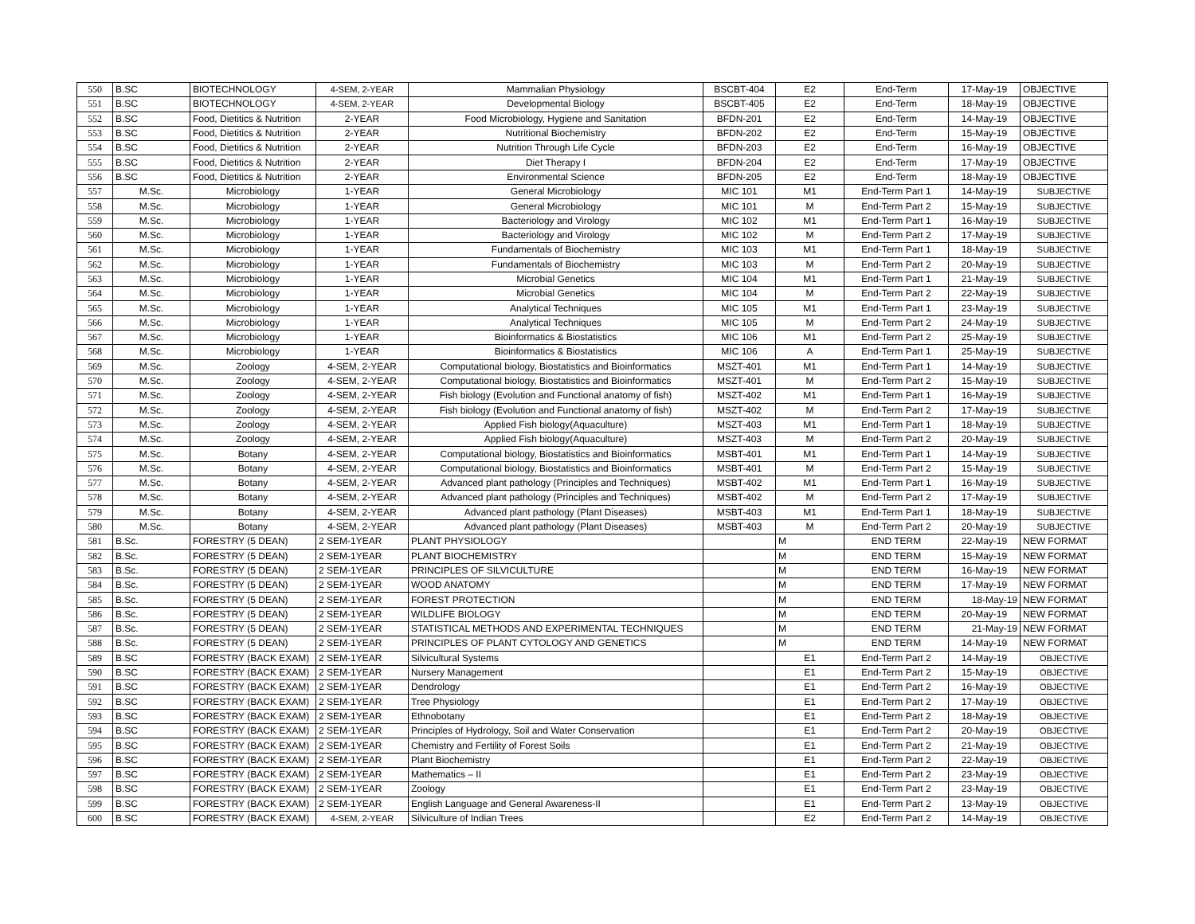| 550 | B.SC | BIOTECHNOLOGY | 4-SEM, 2-YEAR | Mammalian Physiology | BSCBT-404 | E2 | End-Term | 17-May-19 | OBJECTIVE |
| 551 | B.SC | BIOTECHNOLOGY | 4-SEM, 2-YEAR | Developmental Biology | BSCBT-405 | E2 | End-Term | 18-May-19 | OBJECTIVE |
| 552 | B.SC | Food, Dietitics & Nutrition | 2-YEAR | Food Microbiology, Hygiene and Sanitation | BFDN-201 | E2 | End-Term | 14-May-19 | OBJECTIVE |
| 553 | B.SC | Food, Dietitics & Nutrition | 2-YEAR | Nutritional Biochemistry | BFDN-202 | E2 | End-Term | 15-May-19 | OBJECTIVE |
| 554 | B.SC | Food, Dietitics & Nutrition | 2-YEAR | Nutrition Through Life Cycle | BFDN-203 | E2 | End-Term | 16-May-19 | OBJECTIVE |
| 555 | B.SC | Food, Dietitics & Nutrition | 2-YEAR | Diet Therapy I | BFDN-204 | E2 | End-Term | 17-May-19 | OBJECTIVE |
| 556 | B.SC | Food, Dietitics & Nutrition | 2-YEAR | Environmental Science | BFDN-205 | E2 | End-Term | 18-May-19 | OBJECTIVE |
| 557 | M.Sc. | Microbiology | 1-YEAR | General Microbiology | MIC 101 | M1 | End-Term Part 1 | 14-May-19 | SUBJECTIVE |
| 558 | M.Sc. | Microbiology | 1-YEAR | General Microbiology | MIC 101 | M | End-Term Part 2 | 15-May-19 | SUBJECTIVE |
| 559 | M.Sc. | Microbiology | 1-YEAR | Bacteriology and Virology | MIC 102 | M1 | End-Term Part 1 | 16-May-19 | SUBJECTIVE |
| 560 | M.Sc. | Microbiology | 1-YEAR | Bacteriology and Virology | MIC 102 | M | End-Term Part 2 | 17-May-19 | SUBJECTIVE |
| 561 | M.Sc. | Microbiology | 1-YEAR | Fundamentals of Biochemistry | MIC 103 | M1 | End-Term Part 1 | 18-May-19 | SUBJECTIVE |
| 562 | M.Sc. | Microbiology | 1-YEAR | Fundamentals of Biochemistry | MIC 103 | M | End-Term Part 2 | 20-May-19 | SUBJECTIVE |
| 563 | M.Sc. | Microbiology | 1-YEAR | Microbial Genetics | MIC 104 | M1 | End-Term Part 1 | 21-May-19 | SUBJECTIVE |
| 564 | M.Sc. | Microbiology | 1-YEAR | Microbial Genetics | MIC 104 | M | End-Term Part 2 | 22-May-19 | SUBJECTIVE |
| 565 | M.Sc. | Microbiology | 1-YEAR | Analytical Techniques | MIC 105 | M1 | End-Term Part 1 | 23-May-19 | SUBJECTIVE |
| 566 | M.Sc. | Microbiology | 1-YEAR | Analytical Techniques | MIC 105 | M | End-Term Part 2 | 24-May-19 | SUBJECTIVE |
| 567 | M.Sc. | Microbiology | 1-YEAR | Bioinformatics & Biostatistics | MIC 106 | M1 | End-Term Part 2 | 25-May-19 | SUBJECTIVE |
| 568 | M.Sc. | Microbiology | 1-YEAR | Bioinformatics & Biostatistics | MIC 106 | A | End-Term Part 1 | 25-May-19 | SUBJECTIVE |
| 569 | M.Sc. | Zoology | 4-SEM, 2-YEAR | Computational biology, Biostatistics and Bioinformatics | MSZT-401 | M1 | End-Term Part 1 | 14-May-19 | SUBJECTIVE |
| 570 | M.Sc. | Zoology | 4-SEM, 2-YEAR | Computational biology, Biostatistics and Bioinformatics | MSZT-401 | M | End-Term Part 2 | 15-May-19 | SUBJECTIVE |
| 571 | M.Sc. | Zoology | 4-SEM, 2-YEAR | Fish biology (Evolution and Functional anatomy of fish) | MSZT-402 | M1 | End-Term Part 1 | 16-May-19 | SUBJECTIVE |
| 572 | M.Sc. | Zoology | 4-SEM, 2-YEAR | Fish biology (Evolution and Functional anatomy of fish) | MSZT-402 | M | End-Term Part 2 | 17-May-19 | SUBJECTIVE |
| 573 | M.Sc. | Zoology | 4-SEM, 2-YEAR | Applied Fish biology(Aquaculture) | MSZT-403 | M1 | End-Term Part 1 | 18-May-19 | SUBJECTIVE |
| 574 | M.Sc. | Zoology | 4-SEM, 2-YEAR | Applied Fish biology(Aquaculture) | MSZT-403 | M | End-Term Part 2 | 20-May-19 | SUBJECTIVE |
| 575 | M.Sc. | Botany | 4-SEM, 2-YEAR | Computational biology, Biostatistics and Bioinformatics | MSBT-401 | M1 | End-Term Part 1 | 14-May-19 | SUBJECTIVE |
| 576 | M.Sc. | Botany | 4-SEM, 2-YEAR | Computational biology, Biostatistics and Bioinformatics | MSBT-401 | M | End-Term Part 2 | 15-May-19 | SUBJECTIVE |
| 577 | M.Sc. | Botany | 4-SEM, 2-YEAR | Advanced plant pathology (Principles and Techniques) | MSBT-402 | M1 | End-Term Part 1 | 16-May-19 | SUBJECTIVE |
| 578 | M.Sc. | Botany | 4-SEM, 2-YEAR | Advanced plant pathology (Principles and Techniques) | MSBT-402 | M | End-Term Part 2 | 17-May-19 | SUBJECTIVE |
| 579 | M.Sc. | Botany | 4-SEM, 2-YEAR | Advanced plant pathology (Plant Diseases) | MSBT-403 | M1 | End-Term Part 1 | 18-May-19 | SUBJECTIVE |
| 580 | M.Sc. | Botany | 4-SEM, 2-YEAR | Advanced plant pathology (Plant Diseases) | MSBT-403 | M | End-Term Part 2 | 20-May-19 | SUBJECTIVE |
| 581 | B.Sc. | FORESTRY (5 DEAN) | 2 SEM-1YEAR | PLANT PHYSIOLOGY | | M | END TERM | 22-May-19 | NEW FORMAT |
| 582 | B.Sc. | FORESTRY (5 DEAN) | 2 SEM-1YEAR | PLANT BIOCHEMISTRY | | M | END TERM | 15-May-19 | NEW FORMAT |
| 583 | B.Sc. | FORESTRY (5 DEAN) | 2 SEM-1YEAR | PRINCIPLES OF SILVICULTURE | | M | END TERM | 16-May-19 | NEW FORMAT |
| 584 | B.Sc. | FORESTRY (5 DEAN) | 2 SEM-1YEAR | WOOD ANATOMY | | M | END TERM | 17-May-19 | NEW FORMAT |
| 585 | B.Sc. | FORESTRY (5 DEAN) | 2 SEM-1YEAR | FOREST PROTECTION | | M | END TERM | 18-May-19 | NEW FORMAT |
| 586 | B.Sc. | FORESTRY (5 DEAN) | 2 SEM-1YEAR | WILDLIFE BIOLOGY | | M | END TERM | 20-May-19 | NEW FORMAT |
| 587 | B.Sc. | FORESTRY (5 DEAN) | 2 SEM-1YEAR | STATISTICAL METHODS AND EXPERIMENTAL TECHNIQUES | | M | END TERM | 21-May-19 | NEW FORMAT |
| 588 | B.Sc. | FORESTRY (5 DEAN) | 2 SEM-1YEAR | PRINCIPLES OF PLANT CYTOLOGY AND GENETICS | | M | END TERM | 14-May-19 | NEW FORMAT |
| 589 | B.SC | FORESTRY (BACK EXAM) | 2 SEM-1YEAR | Silvicultural Systems | | E1 | End-Term Part 2 | 14-May-19 | OBJECTIVE |
| 590 | B.SC | FORESTRY (BACK EXAM) | 2 SEM-1YEAR | Nursery Management | | E1 | End-Term Part 2 | 15-May-19 | OBJECTIVE |
| 591 | B.SC | FORESTRY (BACK EXAM) | 2 SEM-1YEAR | Dendrology | | E1 | End-Term Part 2 | 16-May-19 | OBJECTIVE |
| 592 | B.SC | FORESTRY (BACK EXAM) | 2 SEM-1YEAR | Tree Physiology | | E1 | End-Term Part 2 | 17-May-19 | OBJECTIVE |
| 593 | B.SC | FORESTRY (BACK EXAM) | 2 SEM-1YEAR | Ethnobotany | | E1 | End-Term Part 2 | 18-May-19 | OBJECTIVE |
| 594 | B.SC | FORESTRY (BACK EXAM) | 2 SEM-1YEAR | Principles of Hydrology, Soil and Water Conservation | | E1 | End-Term Part 2 | 20-May-19 | OBJECTIVE |
| 595 | B.SC | FORESTRY (BACK EXAM) | 2 SEM-1YEAR | Chemistry and Fertility of Forest Soils | | E1 | End-Term Part 2 | 21-May-19 | OBJECTIVE |
| 596 | B.SC | FORESTRY (BACK EXAM) | 2 SEM-1YEAR | Plant Biochemistry | | E1 | End-Term Part 2 | 22-May-19 | OBJECTIVE |
| 597 | B.SC | FORESTRY (BACK EXAM) | 2 SEM-1YEAR | Mathematics – II | | E1 | End-Term Part 2 | 23-May-19 | OBJECTIVE |
| 598 | B.SC | FORESTRY (BACK EXAM) | 2 SEM-1YEAR | Zoology | | E1 | End-Term Part 2 | 23-May-19 | OBJECTIVE |
| 599 | B.SC | FORESTRY (BACK EXAM) | 2 SEM-1YEAR | English Language and General Awareness-II | | E1 | End-Term Part 2 | 13-May-19 | OBJECTIVE |
| 600 | B.SC | FORESTRY (BACK EXAM) | 4-SEM, 2-YEAR | Silviculture of Indian Trees | | E2 | End-Term Part 2 | 14-May-19 | OBJECTIVE |